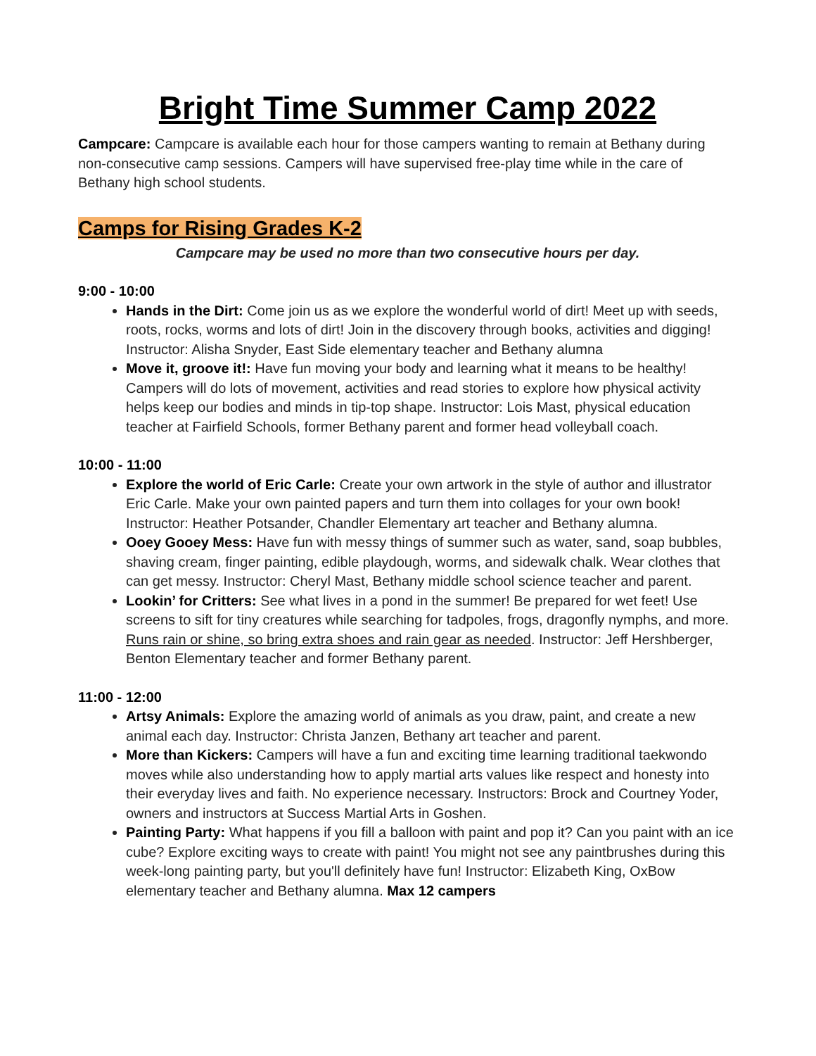Bright Time Summer Camp 2022
Campcare: Campcare is available each hour for those campers wanting to remain at Bethany during non-consecutive camp sessions. Campers will have supervised free-play time while in the care of Bethany high school students.
Camps for Rising Grades K-2
Campcare may be used no more than two consecutive hours per day.
9:00 - 10:00
Hands in the Dirt: Come join us as we explore the wonderful world of dirt! Meet up with seeds, roots, rocks, worms and lots of dirt! Join in the discovery through books, activities and digging! Instructor: Alisha Snyder, East Side elementary teacher and Bethany alumna
Move it, groove it!: Have fun moving your body and learning what it means to be healthy! Campers will do lots of movement, activities and read stories to explore how physical activity helps keep our bodies and minds in tip-top shape. Instructor: Lois Mast, physical education teacher at Fairfield Schools, former Bethany parent and former head volleyball coach.
10:00 - 11:00
Explore the world of Eric Carle: Create your own artwork in the style of author and illustrator Eric Carle. Make your own painted papers and turn them into collages for your own book! Instructor: Heather Potsander, Chandler Elementary art teacher and Bethany alumna.
Ooey Gooey Mess: Have fun with messy things of summer such as water, sand, soap bubbles, shaving cream, finger painting, edible playdough, worms, and sidewalk chalk. Wear clothes that can get messy. Instructor: Cheryl Mast, Bethany middle school science teacher and parent.
Lookin’ for Critters: See what lives in a pond in the summer! Be prepared for wet feet! Use screens to sift for tiny creatures while searching for tadpoles, frogs, dragonfly nymphs, and more. Runs rain or shine, so bring extra shoes and rain gear as needed. Instructor: Jeff Hershberger, Benton Elementary teacher and former Bethany parent.
11:00 - 12:00
Artsy Animals: Explore the amazing world of animals as you draw, paint, and create a new animal each day. Instructor: Christa Janzen, Bethany art teacher and parent.
More than Kickers: Campers will have a fun and exciting time learning traditional taekwondo moves while also understanding how to apply martial arts values like respect and honesty into their everyday lives and faith. No experience necessary. Instructors: Brock and Courtney Yoder, owners and instructors at Success Martial Arts in Goshen.
Painting Party: What happens if you fill a balloon with paint and pop it? Can you paint with an ice cube? Explore exciting ways to create with paint! You might not see any paintbrushes during this week-long painting party, but you'll definitely have fun! Instructor: Elizabeth King, OxBow elementary teacher and Bethany alumna. Max 12 campers